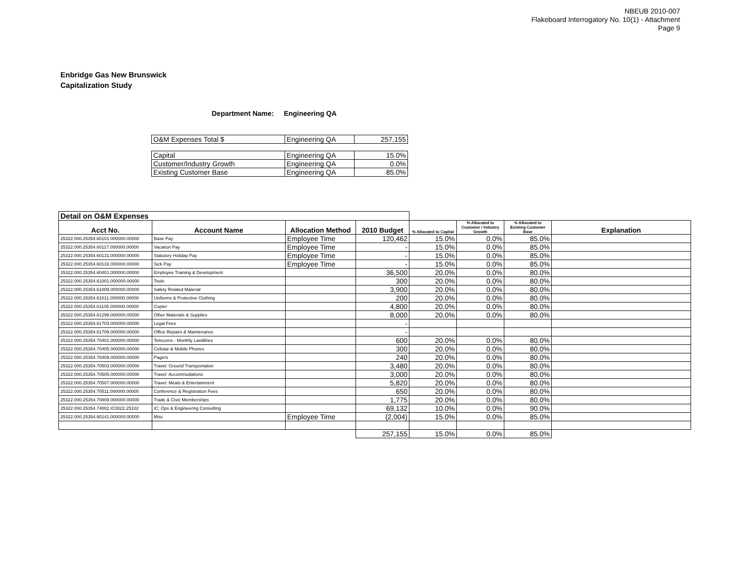NBEUB 2010-007
Flakeboard Interrogatory No. 10(1) - Attachment
Page 9
Enbridge Gas New Brunswick
Capitalization Study
Department Name: Engineering QA
| O&M Expenses Total $ | Engineering QA | 257,155 |
| Capital | Engineering QA | 15.0% |
| Customer/Industry Growth | Engineering QA | 0.0% |
| Existing Customer Base | Engineering QA | 85.0% |
| Detail on O&M Expenses | | | | | | | |
| Acct No. | Account Name | Allocation Method | 2010 Budget | % Allocated to Capital | % Allocated to Customer / Industry Growth | % Allocated to Existing Customer Base | Explanation |
| 25322.000.25354.60101.000000.00000 | Base Pay | Employee Time | 120,462 | 15.0% | 0.0% | 85.0% | |
| 25322.000.25354.60117.000000.00000 | Vacation Pay | Employee Time | - | 15.0% | 0.0% | 85.0% | |
| 25322.000.25354.60131.000000.00000 | Statutory Holiday Pay | Employee Time | - | 15.0% | 0.0% | 85.0% | |
| 25322.000.25354.60133.000000.00000 | Sick Pay | Employee Time | - | 15.0% | 0.0% | 85.0% | |
| 25322.000.25354.60401.000000.00000 | Employee Training & Development | | 36,500 | 20.0% | 0.0% | 80.0% | |
| 25322.000.25354.61001.000000.00000 | Tools | | 300 | 20.0% | 0.0% | 80.0% | |
| 25322.000.25354.61009.000000.00000 | Safety Related Material | | 3,900 | 20.0% | 0.0% | 80.0% | |
| 25322.000.25354.61011.000000.00000 | Uniforms & Protective Clothing | | 200 | 20.0% | 0.0% | 80.0% | |
| 25322.000.25354.61105.000000.00000 | Copier | | 4,800 | 20.0% | 0.0% | 80.0% | |
| 25322.000.25354.61299.000000.00000 | Other Materials & Supplies | | 8,000 | 20.0% | 0.0% | 80.0% | |
| 25322.000.25354.61703.000000.00000 | Legal Fees | | - | | | | |
| 25322.000.25354.61709.000000.00000 | Office Repairs & Maintenance | | - | | | | |
| 25322.000.25354.70401.000000.00000 | Telecoms - Monthly Landlines | | 600 | 20.0% | 0.0% | 80.0% | |
| 25322.000.25354.70405.000000.00000 | Cellular & Mobile Phones | | 300 | 20.0% | 0.0% | 80.0% | |
| 25322.000.25354.70409.000000.00000 | Pagers | | 240 | 20.0% | 0.0% | 80.0% | |
| 25322.000.25354.70503.000000.00000 | Travel: Ground Transportation | | 3,480 | 20.0% | 0.0% | 80.0% | |
| 25322.000.25354.70505.000000.00000 | Travel: Accommodations | | 3,000 | 20.0% | 0.0% | 80.0% | |
| 25322.000.25354.70507.000000.00000 | Travel: Meals & Entertainment | | 5,820 | 20.0% | 0.0% | 80.0% | |
| 25322.000.25354.70511.000000.00000 | Conference & Registration Fees | | 650 | 20.0% | 0.0% | 80.0% | |
| 25322.000.25354.70809.000000.00000 | Trade & Civic Memberships | | 1,775 | 20.0% | 0.0% | 80.0% | |
| 25322.000.25354.74002.IC0022.25102 | IC: Ops & Engineering Consulting | | 69,132 | 10.0% | 0.0% | 90.0% | |
| 25322.000.25354.60141.000000.00000 | Misc | Employee Time | (2,004) | 15.0% | 0.0% | 85.0% | |
| | | | 257,155 | 15.0% | 0.0% | 85.0% | |